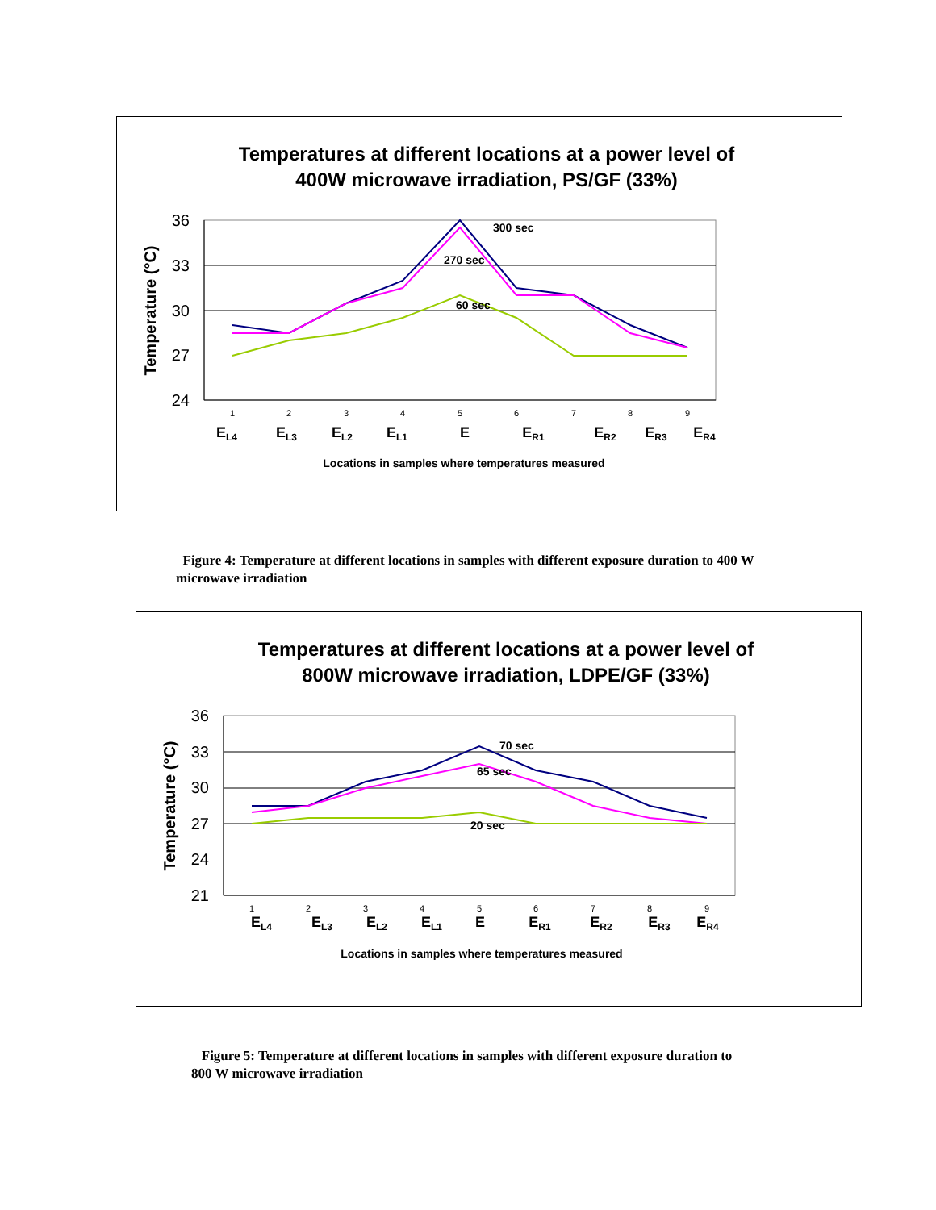Temperatures at different locations at a power level of
400W microwave irradiation, PS/GF (33%)
36
33
30
27
24
Temperature (°C)
300 sec
270 sec
60 sec
1
2
3
4
5
6
7
8
9
EL4
EL3
EL2
EL1
E
ER1
ER2
ER3
ER4
Locations in samples where temperatures measured
Figure 4: Temperature at different locations in samples with different exposure duration to 400 W microwave irradiation
Temperatures at different locations at a power level of
800W microwave irradiation, LDPE/GF (33%)
36
33
30
27
24
21
Temperature (°C)
70 sec
65 sec
20 sec
1
2
3
4
5
6
7
8
9
EL4
EL3
EL2
EL1
E
ER1
ER2
ER3
ER4
Locations in samples where temperatures measured
Figure 5: Temperature at different locations in samples with different exposure duration to 800 W microwave irradiation